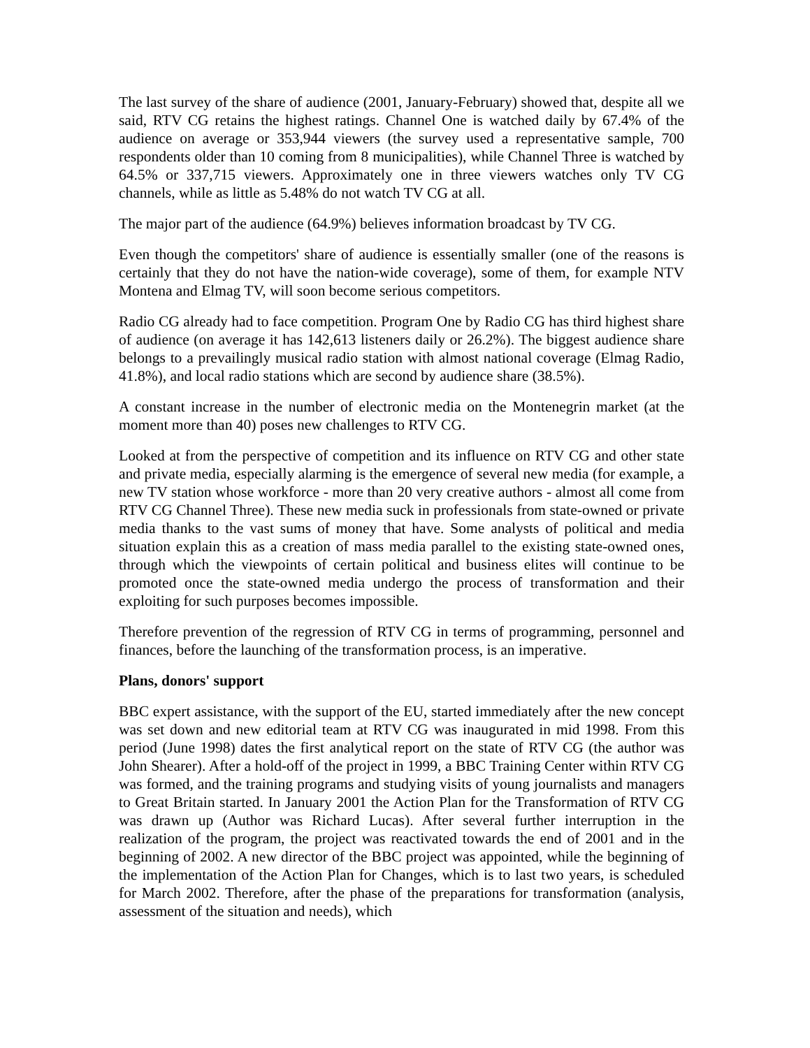The last survey of the share of audience (2001, January-February) showed that, despite all we said, RTV CG retains the highest ratings. Channel One is watched daily by 67.4% of the audience on average or 353,944 viewers (the survey used a representative sample, 700 respondents older than 10 coming from 8 municipalities), while Channel Three is watched by 64.5% or 337,715 viewers. Approximately one in three viewers watches only TV CG channels, while as little as 5.48% do not watch TV CG at all.
The major part of the audience (64.9%) believes information broadcast by TV CG.
Even though the competitors' share of audience is essentially smaller (one of the reasons is certainly that they do not have the nation-wide coverage), some of them, for example NTV Montena and Elmag TV, will soon become serious competitors.
Radio CG already had to face competition. Program One by Radio CG has third highest share of audience (on average it has 142,613 listeners daily or 26.2%). The biggest audience share belongs to a prevailingly musical radio station with almost national coverage (Elmag Radio, 41.8%), and local radio stations which are second by audience share (38.5%).
A constant increase in the number of electronic media on the Montenegrin market (at the moment more than 40) poses new challenges to RTV CG.
Looked at from the perspective of competition and its influence on RTV CG and other state and private media, especially alarming is the emergence of several new media (for example, a new TV station whose workforce - more than 20 very creative authors - almost all come from RTV CG Channel Three). These new media suck in professionals from state-owned or private media thanks to the vast sums of money that have. Some analysts of political and media situation explain this as a creation of mass media parallel to the existing state-owned ones, through which the viewpoints of certain political and business elites will continue to be promoted once the state-owned media undergo the process of transformation and their exploiting for such purposes becomes impossible.
Therefore prevention of the regression of RTV CG in terms of programming, personnel and finances, before the launching of the transformation process, is an imperative.
Plans, donors' support
BBC expert assistance, with the support of the EU, started immediately after the new concept was set down and new editorial team at RTV CG was inaugurated in mid 1998. From this period (June 1998) dates the first analytical report on the state of RTV CG (the author was John Shearer). After a hold-off of the project in 1999, a BBC Training Center within RTV CG was formed, and the training programs and studying visits of young journalists and managers to Great Britain started. In January 2001 the Action Plan for the Transformation of RTV CG was drawn up (Author was Richard Lucas). After several further interruption in the realization of the program, the project was reactivated towards the end of 2001 and in the beginning of 2002. A new director of the BBC project was appointed, while the beginning of the implementation of the Action Plan for Changes, which is to last two years, is scheduled for March 2002. Therefore, after the phase of the preparations for transformation (analysis, assessment of the situation and needs), which